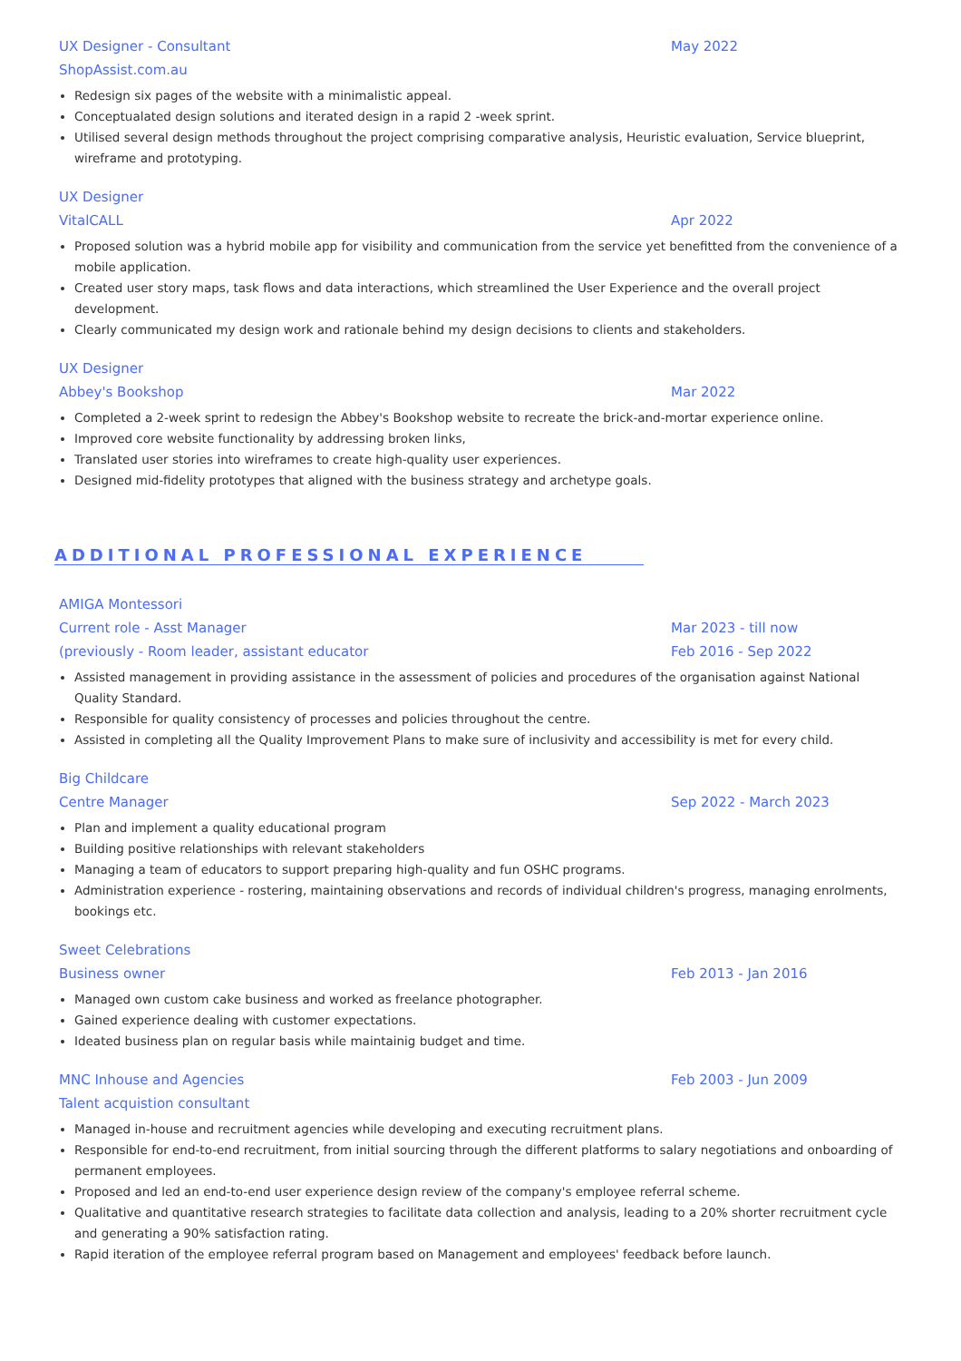UX Designer - Consultant May 2022
ShopAssist.com.au
Redesign six pages of the website with a minimalistic appeal.
Conceptualated design solutions and iterated design in a rapid 2 -week sprint.
Utilised several design methods throughout the project comprising comparative analysis, Heuristic evaluation, Service blueprint, wireframe and prototyping.
UX Designer
VitalCALL Apr 2022
Proposed solution was a hybrid mobile app for visibility and communication from the service yet benefitted from the convenience of a mobile application.
Created user story maps, task flows and data interactions, which streamlined the User Experience and the overall project development.
Clearly communicated my design work and rationale behind my design decisions to clients and stakeholders.
UX Designer
Abbey's Bookshop Mar 2022
Completed a 2-week sprint to redesign the Abbey's Bookshop website to recreate the brick-and-mortar experience online.
Improved core website functionality by addressing broken links,
Translated user stories into wireframes to create high-quality user experiences.
Designed mid-fidelity prototypes that aligned with the business strategy and archetype goals.
ADDITIONAL PROFESSIONAL EXPERIENCE
AMIGA Montessori
Current role - Asst Manager Mar 2023 - till now
(previously - Room leader, assistant educator Feb 2016 - Sep 2022
Assisted management in providing assistance in the assessment of policies and procedures of the organisation against National Quality Standard.
Responsible for quality consistency of processes and policies throughout the centre.
Assisted in completing all the Quality Improvement Plans to make sure of inclusivity and accessibility is met for every child.
Big Childcare
Centre Manager Sep 2022 - March 2023
Plan and implement a quality educational program
Building positive relationships with relevant stakeholders
Managing a team of educators to support preparing high-quality and fun OSHC programs.
Administration experience - rostering, maintaining observations and records of individual children's progress, managing enrolments, bookings etc.
Sweet Celebrations
Business owner Feb 2013 - Jan 2016
Managed own custom cake business and worked as freelance photographer.
Gained experience dealing with customer expectations.
Ideated business plan on regular basis while maintainig budget and time.
MNC Inhouse and Agencies Feb 2003 - Jun 2009
Talent acquistion consultant
Managed in-house and recruitment agencies while developing and executing recruitment plans.
Responsible for end-to-end recruitment, from initial sourcing through the different platforms to salary negotiations and onboarding of permanent employees.
Proposed and led an end-to-end user experience design review of the company's employee referral scheme.
Qualitative and quantitative research strategies to facilitate data collection and analysis, leading to a 20% shorter recruitment cycle and generating a 90% satisfaction rating.
Rapid iteration of the employee referral program based on Management and employees' feedback before launch.